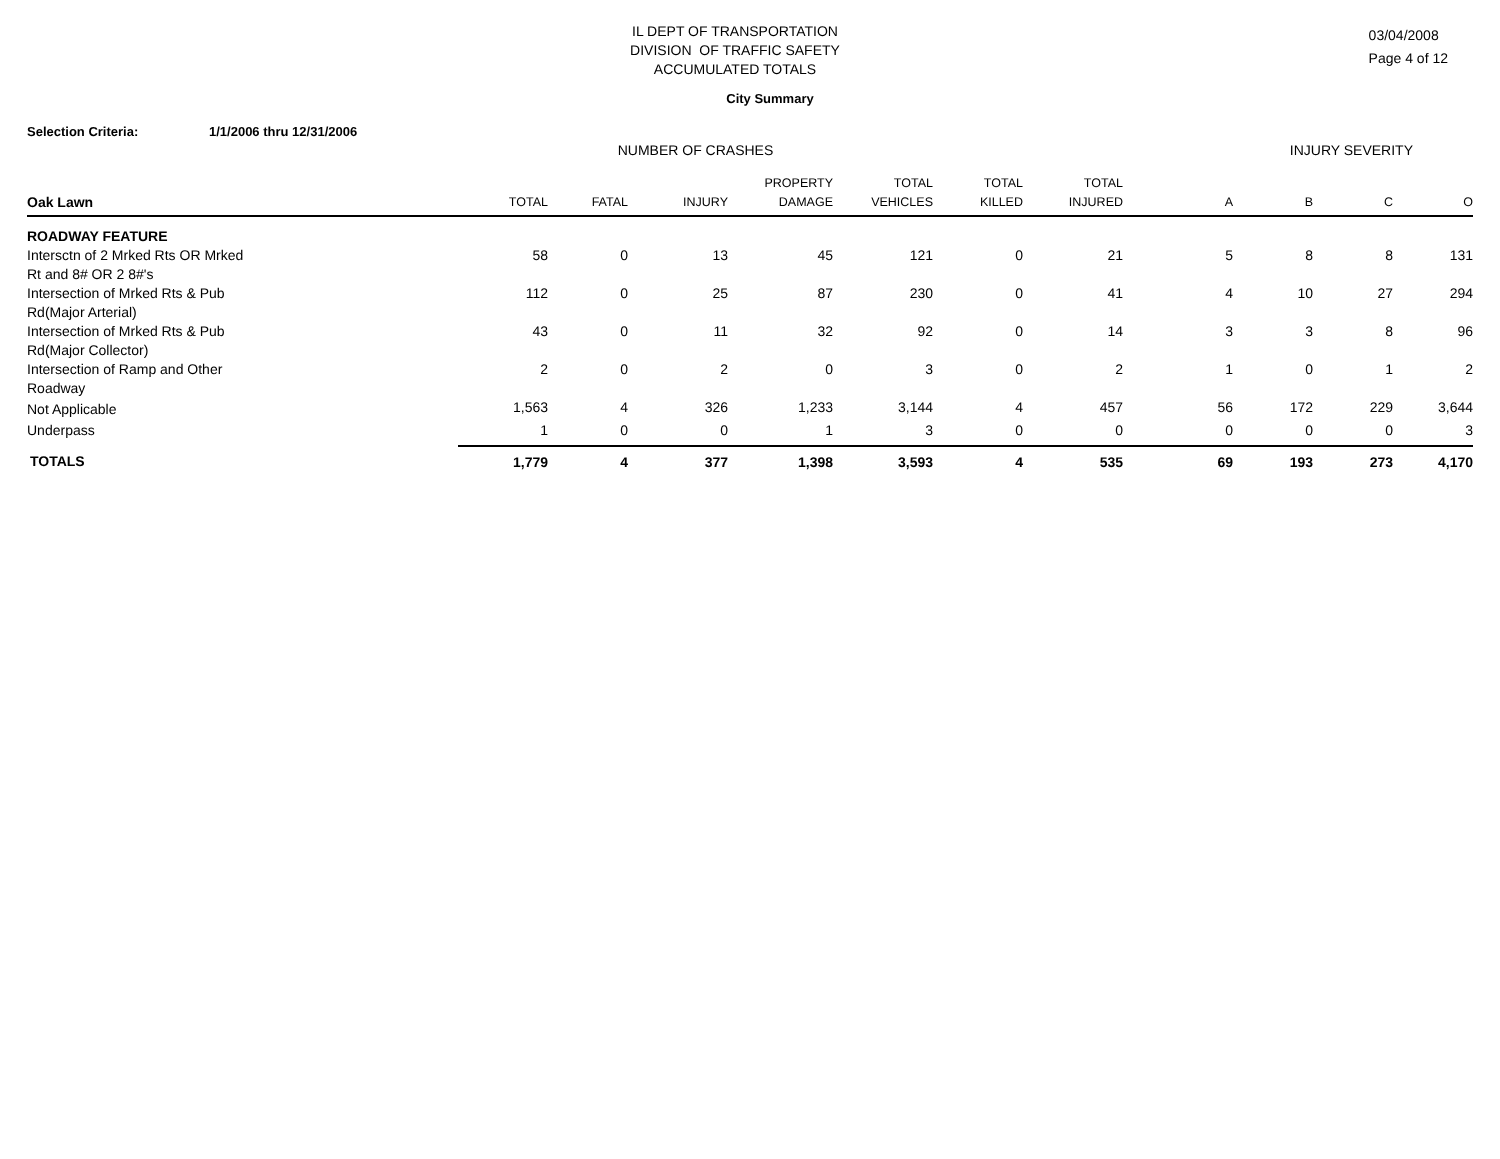IL DEPT OF TRANSPORTATION
DIVISION OF TRAFFIC SAFETY
ACCUMULATED TOTALS
03/04/2008
Page 4 of 12
City Summary
Selection Criteria: 1/1/2006 thru 12/31/2006
| | NUMBER OF CRASHES | | | | | | | | INJURY SEVERITY | | | |
| --- | --- | --- | --- | --- | --- | --- | --- | --- | --- | --- | --- | --- |
| | | | | PROPERTY | TOTAL | TOTAL | TOTAL | | | | | |
| Oak Lawn | TOTAL | FATAL | INJURY | DAMAGE | VEHICLES | KILLED | INJURED | A | B | C | O | |
| ROADWAY FEATURE | | | | | | | | | | | | |
| Intersctn of 2 Mrked Rts OR Mrked Rt and 8# OR 2 8#'s | 58 | 0 | 13 | 45 | 121 | 0 | 21 | 5 | 8 | 8 | 131 | |
| Intersection of Mrked Rts & Pub Rd(Major Arterial) | 112 | 0 | 25 | 87 | 230 | 0 | 41 | 4 | 10 | 27 | 294 | |
| Intersection of Mrked Rts & Pub Rd(Major Collector) | 43 | 0 | 11 | 32 | 92 | 0 | 14 | 3 | 3 | 8 | 96 | |
| Intersection of Ramp and Other Roadway | 2 | 0 | 2 | 0 | 3 | 0 | 2 | 1 | 0 | 1 | 2 | |
| Not Applicable | 1,563 | 4 | 326 | 1,233 | 3,144 | 4 | 457 | 56 | 172 | 229 | 3,644 | |
| Underpass | 1 | 0 | 0 | 1 | 3 | 0 | 0 | 0 | 0 | 0 | 3 | |
| TOTALS | 1,779 | 4 | 377 | 1,398 | 3,593 | 4 | 535 | 69 | 193 | 273 | 4,170 | |